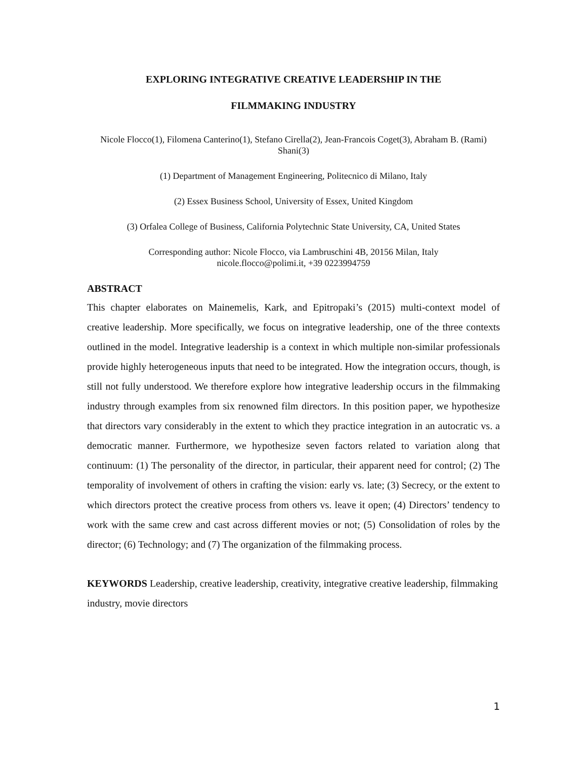EXPLORING INTEGRATIVE CREATIVE LEADERSHIP IN THE
FILMMAKING INDUSTRY
Nicole Flocco(1), Filomena Canterino(1), Stefano Cirella(2), Jean-Francois Coget(3), Abraham B. (Rami) Shani(3)
(1) Department of Management Engineering, Politecnico di Milano, Italy
(2) Essex Business School, University of Essex, United Kingdom
(3) Orfalea College of Business, California Polytechnic State University, CA, United States
Corresponding author: Nicole Flocco, via Lambruschini 4B, 20156 Milan, Italy
nicole.flocco@polimi.it, +39 0223994759
ABSTRACT
This chapter elaborates on Mainemelis, Kark, and Epitropaki’s (2015) multi-context model of creative leadership. More specifically, we focus on integrative leadership, one of the three contexts outlined in the model. Integrative leadership is a context in which multiple non-similar professionals provide highly heterogeneous inputs that need to be integrated. How the integration occurs, though, is still not fully understood. We therefore explore how integrative leadership occurs in the filmmaking industry through examples from six renowned film directors. In this position paper, we hypothesize that directors vary considerably in the extent to which they practice integration in an autocratic vs. a democratic manner. Furthermore, we hypothesize seven factors related to variation along that continuum: (1) The personality of the director, in particular, their apparent need for control; (2) The temporality of involvement of others in crafting the vision: early vs. late; (3) Secrecy, or the extent to which directors protect the creative process from others vs. leave it open; (4) Directors’ tendency to work with the same crew and cast across different movies or not; (5) Consolidation of roles by the director; (6) Technology; and (7) The organization of the filmmaking process.
KEYWORDS Leadership, creative leadership, creativity, integrative creative leadership, filmmaking industry, movie directors
1